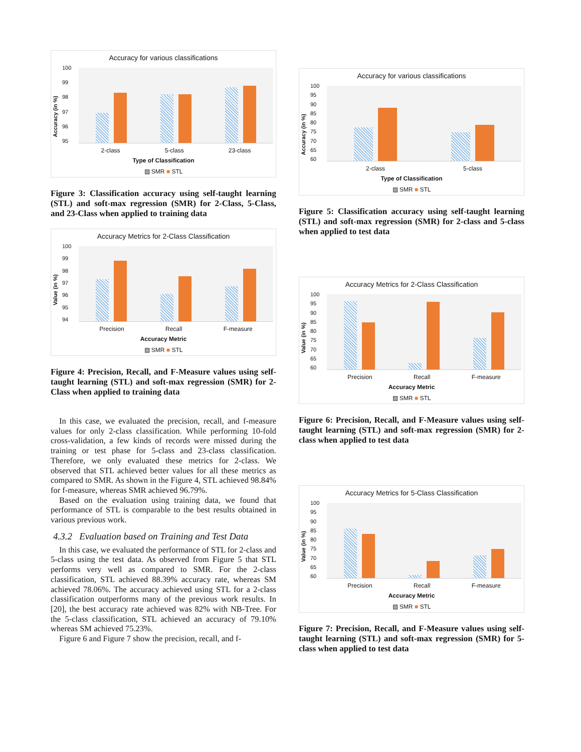Accuracy for various classifications
Accuracy (in %)
100
99
98
97
96
95
2-class 5-class 23-class
Type of Classification
▨ SMR ■ STL
Figure 3: Classification accuracy using self-taught learning (STL) and soft-max regression (SMR) for 2-Class, 5-Class, and 23-Class when applied to training data
Accuracy Metrics for 2-Class Classification
Value (in %)
100
99
98
97
96
95
94
Precision Recall F-measure
Accuracy Metric
▨ SMR ■ STL
Figure 4: Precision, Recall, and F-Measure values using self-taught learning (STL) and soft-max regression (SMR) for 2-Class when applied to training data
In this case, we evaluated the precision, recall, and f-measure values for only 2-class classification. While performing 10-fold cross-validation, a few kinds of records were missed during the training or test phase for 5-class and 23-class classification. Therefore, we only evaluated these metrics for 2-class. We observed that STL achieved better values for all these metrics as compared to SMR. As shown in the Figure 4, STL achieved 98.84% for f-measure, whereas SMR achieved 96.79%.
Based on the evaluation using training data, we found that performance of STL is comparable to the best results obtained in various previous work.
4.3.2 Evaluation based on Training and Test Data
In this case, we evaluated the performance of STL for 2-class and 5-class using the test data. As observed from Figure 5 that STL performs very well as compared to SMR. For the 2-class classification, STL achieved 88.39% accuracy rate, whereas SM achieved 78.06%. The accuracy achieved using STL for a 2-class classification outperforms many of the previous work results. In [20], the best accuracy rate achieved was 82% with NB-Tree. For the 5-class classification, STL achieved an accuracy of 79.10% whereas SM achieved 75.23%.
Figure 6 and Figure 7 show the precision, recall, and f-
Accuracy for various classifications
Accuracy (in %)
100
95
90
85
80
75
70
65
60
2-class 5-class
Type of Classification
▨ SMR ■ STL
Figure 5: Classification accuracy using self-taught learning (STL) and soft-max regression (SMR) for 2-class and 5-class when applied to test data
Accuracy Metrics for 2-Class Classification
Value (in %)
100
95
90
85
80
75
70
65
60
Precision Recall F-measure
Accuracy Metric
▨ SMR ■ STL
Figure 6: Precision, Recall, and F-Measure values using self-taught learning (STL) and soft-max regression (SMR) for 2-class when applied to test data
Accuracy Metrics for 5-Class Classification
Value (in %)
100
95
90
85
80
75
70
65
60
Precision Recall F-measure
Accuracy Metric
▨ SMR ■ STL
Figure 7: Precision, Recall, and F-Measure values using self-taught learning (STL) and soft-max regression (SMR) for 5-class when applied to test data